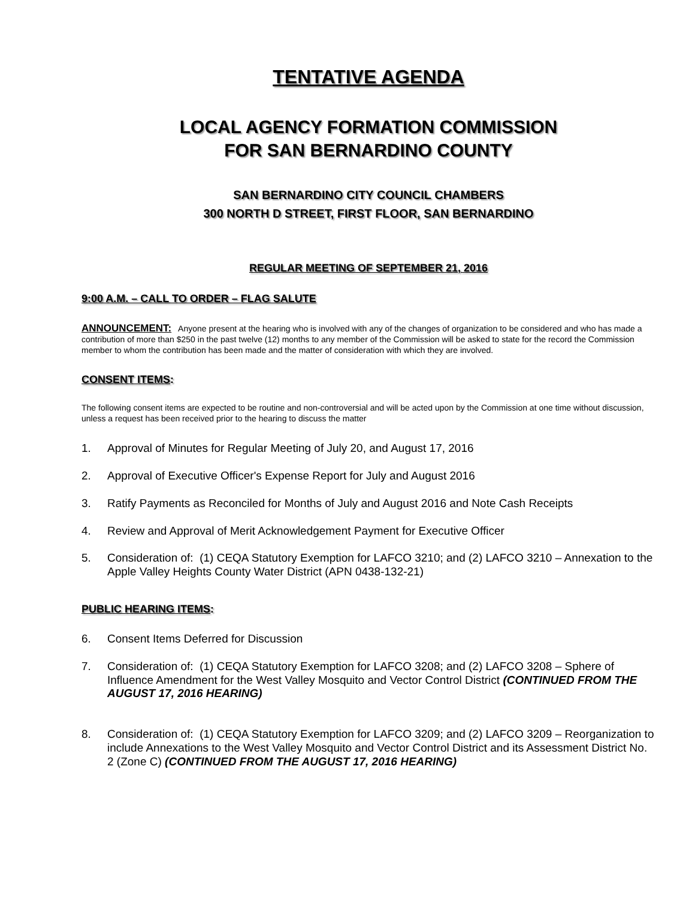TENTATIVE AGENDA
LOCAL AGENCY FORMATION COMMISSION
FOR SAN BERNARDINO COUNTY
SAN BERNARDINO CITY COUNCIL CHAMBERS
300 NORTH D STREET, FIRST FLOOR, SAN BERNARDINO
REGULAR MEETING OF SEPTEMBER 21, 2016
9:00 A.M. – CALL TO ORDER – FLAG SALUTE
ANNOUNCEMENT: Anyone present at the hearing who is involved with any of the changes of organization to be considered and who has made a contribution of more than $250 in the past twelve (12) months to any member of the Commission will be asked to state for the record the Commission member to whom the contribution has been made and the matter of consideration with which they are involved.
CONSENT ITEMS:
The following consent items are expected to be routine and non-controversial and will be acted upon by the Commission at one time without discussion, unless a request has been received prior to the hearing to discuss the matter
1. Approval of Minutes for Regular Meeting of July 20, and August 17, 2016
2. Approval of Executive Officer's Expense Report for July and August 2016
3. Ratify Payments as Reconciled for Months of July and August 2016 and Note Cash Receipts
4. Review and Approval of Merit Acknowledgement Payment for Executive Officer
5. Consideration of: (1) CEQA Statutory Exemption for LAFCO 3210; and (2) LAFCO 3210 – Annexation to the Apple Valley Heights County Water District (APN 0438-132-21)
PUBLIC HEARING ITEMS:
6. Consent Items Deferred for Discussion
7. Consideration of: (1) CEQA Statutory Exemption for LAFCO 3208; and (2) LAFCO 3208 – Sphere of Influence Amendment for the West Valley Mosquito and Vector Control District (CONTINUED FROM THE AUGUST 17, 2016 HEARING)
8. Consideration of: (1) CEQA Statutory Exemption for LAFCO 3209; and (2) LAFCO 3209 – Reorganization to include Annexations to the West Valley Mosquito and Vector Control District and its Assessment District No. 2 (Zone C) (CONTINUED FROM THE AUGUST 17, 2016 HEARING)